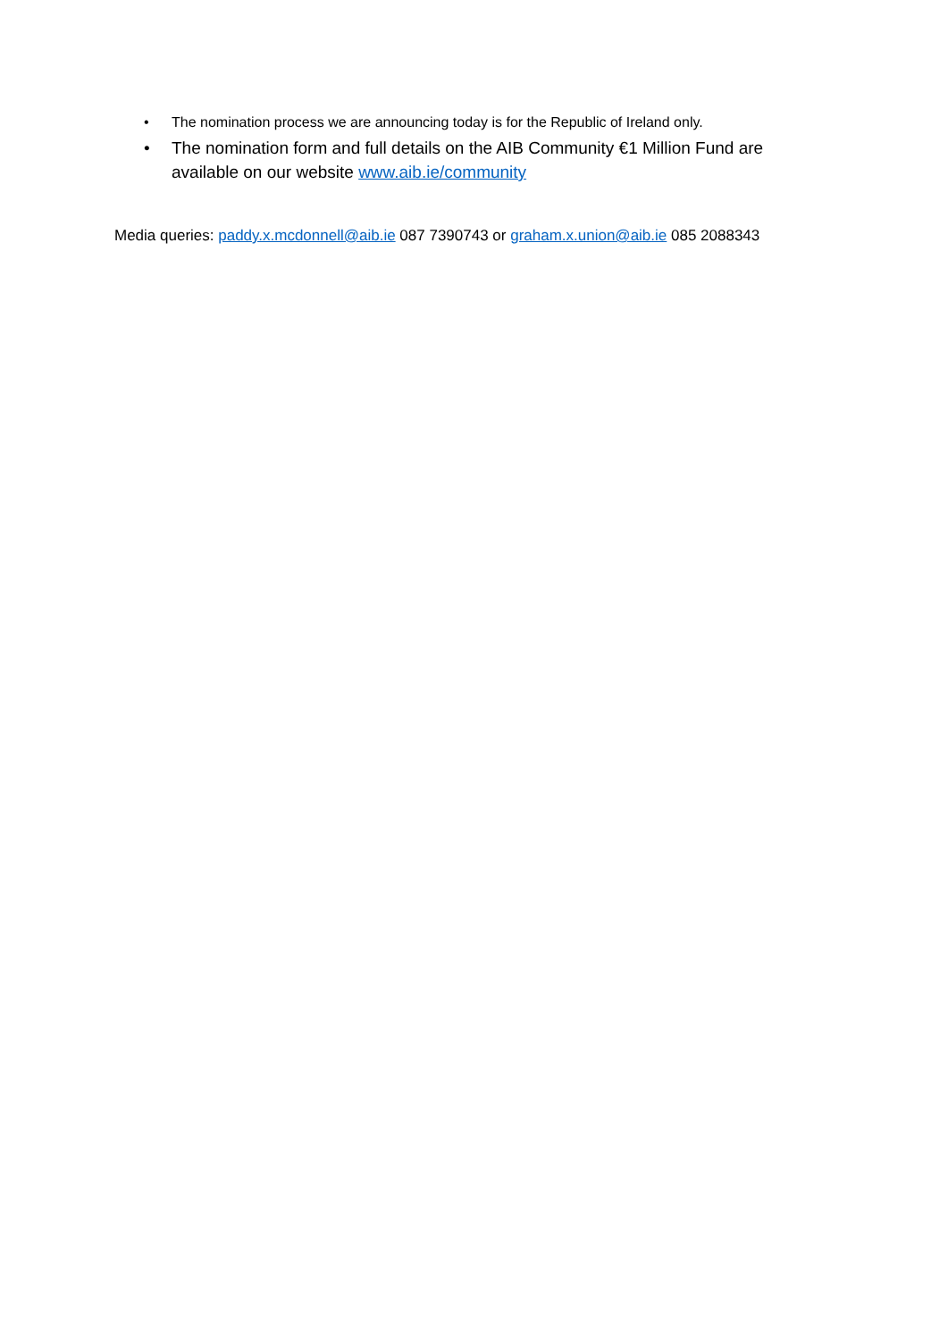• The nomination process we are announcing today is for the Republic of Ireland only.
• The nomination form and full details on the AIB Community €1 Million Fund are available on our website www.aib.ie/community
Media queries: paddy.x.mcdonnell@aib.ie 087 7390743 or graham.x.union@aib.ie 085 2088343